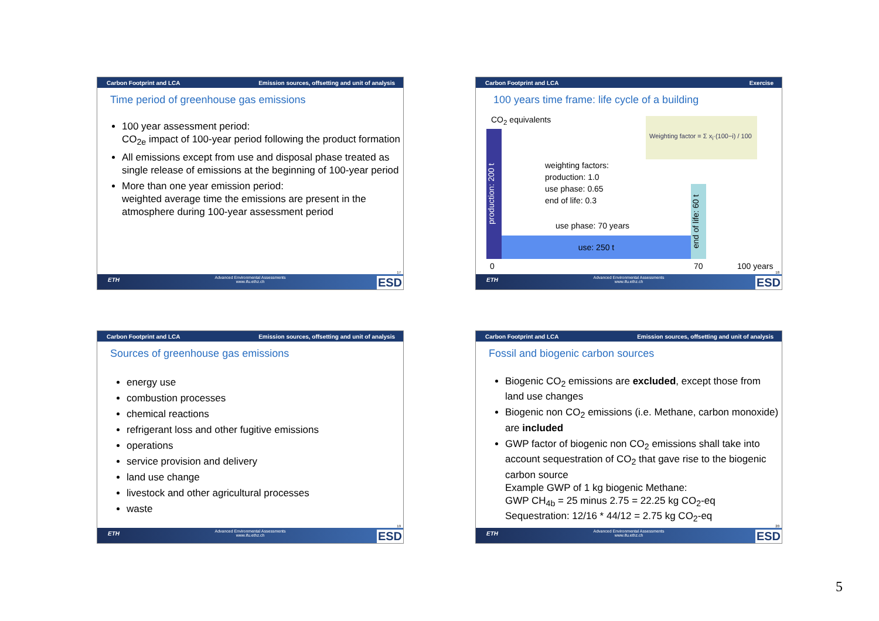Carbon Footprint and LCA Emission sources, offsetting and unit of analysis
Time period of greenhouse gas emissions
100 year assessment period:
CO<sub>2e</sub> impact of 100-year period following the product formation
All emissions except from use and disposal phase treated as single release of emissions at the beginning of 100-year period
More than one year emission period:
weighted average time the emissions are present in the atmosphere during 100-year assessment period
17
ETH Advanced Environmental Assessments
www.ifu.ethz.ch
ESD
Carbon Footprint and LCA Exercise
100 years time frame: life cycle of a building
CO<sub>2</sub> equivalents
Weighting factor = Σ x<sub>i</sub>·(100−i) / 100
production: 200 t
weighting factors:
production: 1.0
use phase: 0.65
end of life: 0.3
use phase: 70 years
use: 250 t
end of life: 60 t
0 70 100 years
18
ETH Advanced Environmental Assessments
www.ifu.ethz.ch
ESD
Carbon Footprint and LCA Emission sources, offsetting and unit of analysis
Sources of greenhouse gas emissions
energy use
combustion processes
chemical reactions
refrigerant loss and other fugitive emissions
operations
service provision and delivery
land use change
livestock and other agricultural processes
waste
19
ETH Advanced Environmental Assessments
www.ifu.ethz.ch
ESD
Carbon Footprint and LCA Emission sources, offsetting and unit of analysis
Fossil and biogenic carbon sources
Biogenic CO<sub>2</sub> emissions are excluded, except those from land use changes
Biogenic non CO<sub>2</sub> emissions (i.e. Methane, carbon monoxide) are included
GWP factor of biogenic non CO<sub>2</sub> emissions shall take into account sequestration of CO<sub>2</sub> that gave rise to the biogenic carbon source
Example GWP of 1 kg biogenic Methane:
GWP CH<sub>4b</sub> = 25 minus 2.75 = 22.25 kg CO<sub>2</sub>-eq
Sequestration: 12/16 * 44/12 = 2.75 kg CO<sub>2</sub>-eq
20
ETH Advanced Environmental Assessments
www.ifu.ethz.ch
ESD
5